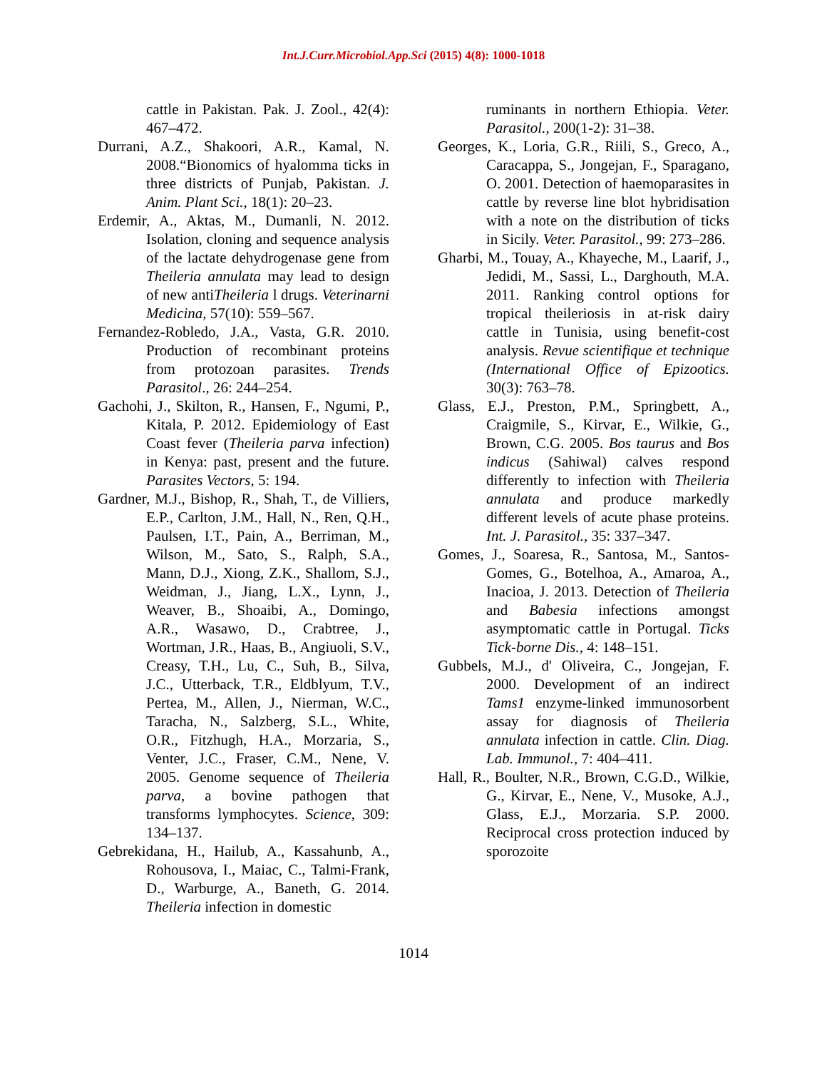Int.J.Curr.Microbiol.App.Sci (2015) 4(8): 1000-1018
cattle in Pakistan. Pak. J. Zool., 42(4): 467–472.
Durrani, A.Z., Shakoori, A.R., Kamal, N. 2008.“Bionomics of hyalomma ticks in three districts of Punjab, Pakistan. J. Anim. Plant Sci., 18(1): 20–23.
Erdemir, A., Aktas, M., Dumanli, N. 2012. Isolation, cloning and sequence analysis of the lactate dehydrogenase gene from Theileria annulata may lead to design of new antiTheileria l drugs. Veterinarni Medicina, 57(10): 559–567.
Fernandez-Robledo, J.A., Vasta, G.R. 2010. Production of recombinant proteins from protozoan parasites. Trends Parasitol., 26: 244–254.
Gachohi, J., Skilton, R., Hansen, F., Ngumi, P., Kitala, P. 2012. Epidemiology of East Coast fever (Theileria parva infection) in Kenya: past, present and the future. Parasites Vectors, 5: 194.
Gardner, M.J., Bishop, R., Shah, T., de Villiers, E.P., Carlton, J.M., Hall, N., Ren, Q.H., Paulsen, I.T., Pain, A., Berriman, M., Wilson, M., Sato, S., Ralph, S.A., Mann, D.J., Xiong, Z.K., Shallom, S.J., Weidman, J., Jiang, L.X., Lynn, J., Weaver, B., Shoaibi, A., Domingo, A.R., Wasawo, D., Crabtree, J., Wortman, J.R., Haas, B., Angiuoli, S.V., Creasy, T.H., Lu, C., Suh, B., Silva, J.C., Utterback, T.R., Eldblyum, T.V., Pertea, M., Allen, J., Nierman, W.C., Taracha, N., Salzberg, S.L., White, O.R., Fitzhugh, H.A., Morzaria, S., Venter, J.C., Fraser, C.M., Nene, V. 2005. Genome sequence of Theileria parva, a bovine pathogen that transforms lymphocytes. Science, 309: 134–137.
Gebrekidana, H., Hailub, A., Kassahunb, A., Rohousova, I., Maiac, C., Talmi-Frank, D., Warburge, A., Baneth, G. 2014. Theileria infection in domestic
ruminants in northern Ethiopia. Veter. Parasitol., 200(1-2): 31–38.
Georges, K., Loria, G.R., Riili, S., Greco, A., Caracappa, S., Jongejan, F., Sparagano, O. 2001. Detection of haemoparasites in cattle by reverse line blot hybridisation with a note on the distribution of ticks in Sicily. Veter. Parasitol., 99: 273–286.
Gharbi, M., Touay, A., Khayeche, M., Laarif, J., Jedidi, M., Sassi, L., Darghouth, M.A. 2011. Ranking control options for tropical theileriosis in at-risk dairy cattle in Tunisia, using benefit-cost analysis. Revue scientifique et technique (International Office of Epizootics. 30(3): 763–78.
Glass, E.J., Preston, P.M., Springbett, A., Craigmile, S., Kirvar, E., Wilkie, G., Brown, C.G. 2005. Bos taurus and Bos indicus (Sahiwal) calves respond differently to infection with Theileria annulata and produce markedly different levels of acute phase proteins. Int. J. Parasitol., 35: 337–347.
Gomes, J., Soaresa, R., Santosa, M., Santos-Gomes, G., Botelhoa, A., Amaroa, A., Inacioa, J. 2013. Detection of Theileria and Babesia infections amongst asymptomatic cattle in Portugal. Ticks Tick-borne Dis., 4: 148–151.
Gubbels, M.J., d' Oliveira, C., Jongejan, F. 2000. Development of an indirect Tams1 enzyme-linked immunosorbent assay for diagnosis of Theileria annulata infection in cattle. Clin. Diag. Lab. Immunol., 7: 404–411.
Hall, R., Boulter, N.R., Brown, C.G.D., Wilkie, G., Kirvar, E., Nene, V., Musoke, A.J., Glass, E.J., Morzaria. S.P. 2000. Reciprocal cross protection induced by sporozoite
1014